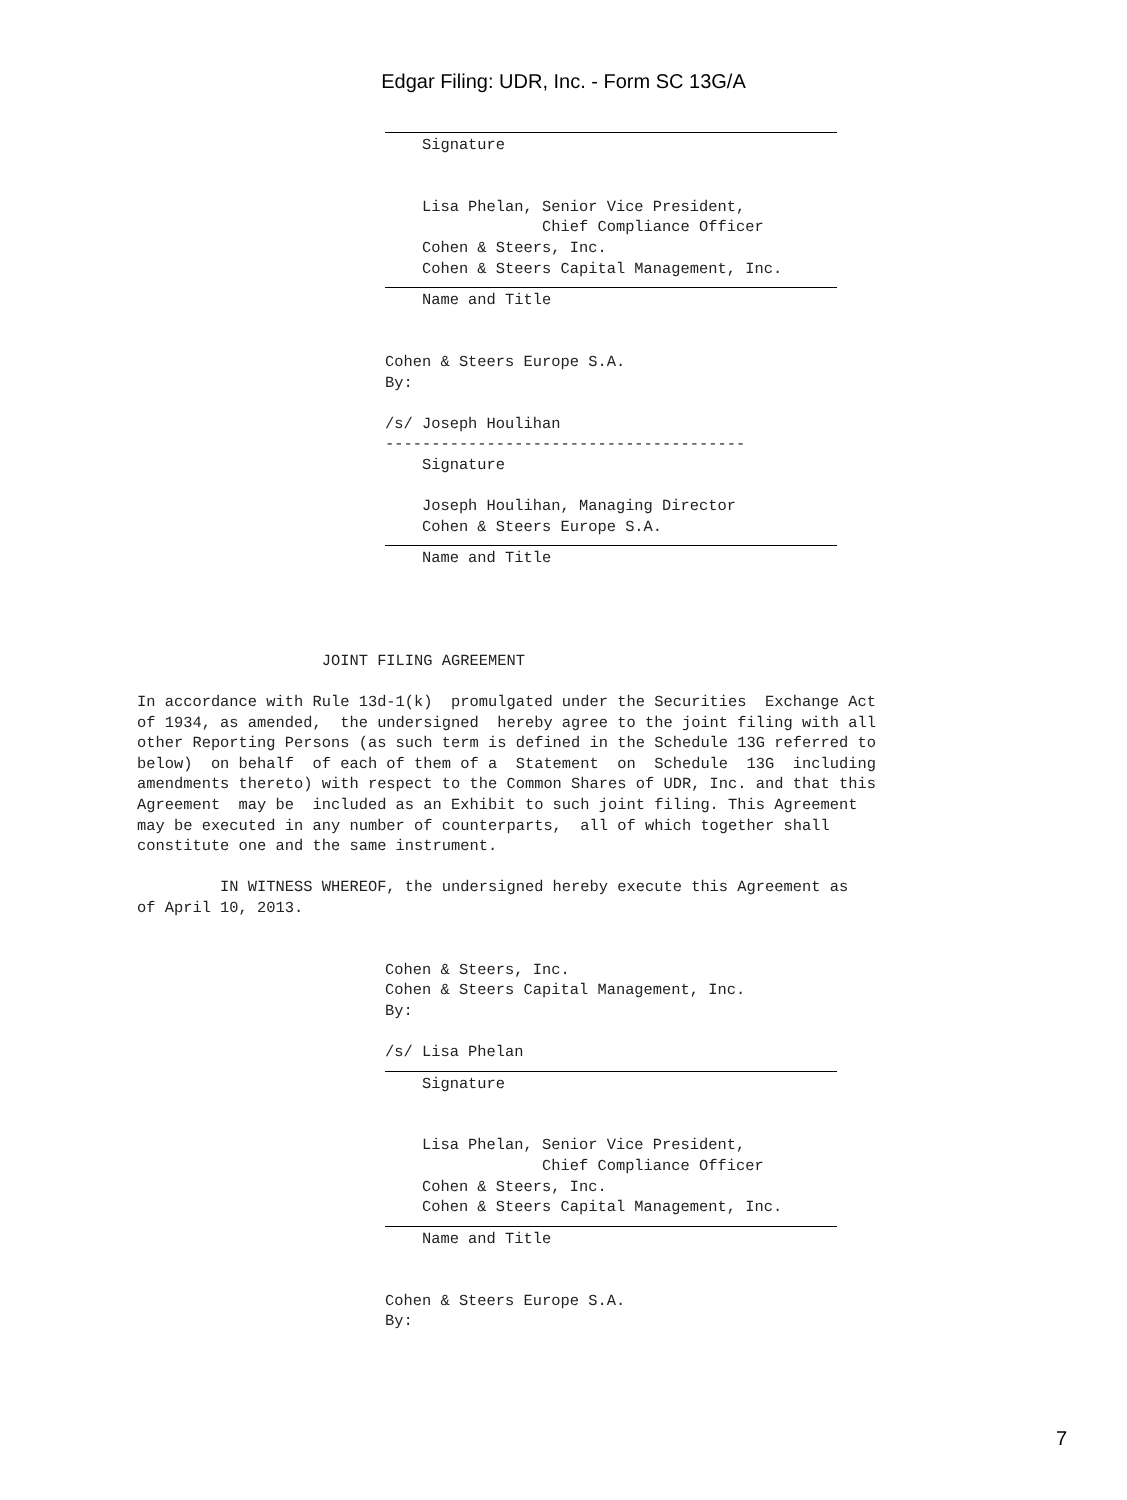Edgar Filing: UDR, Inc. - Form SC 13G/A
    Signature


    Lisa Phelan, Senior Vice President,
                 Chief Compliance Officer
    Cohen & Steers, Inc.
    Cohen & Steers Capital Management, Inc.
    Name and Title


Cohen & Steers Europe S.A.
By:

/s/ Joseph Houlihan
---------------------------------------
    Signature

    Joseph Houlihan, Managing Director
    Cohen & Steers Europe S.A.
    Name and Title
                    JOINT FILING AGREEMENT

In accordance with Rule 13d-1(k)  promulgated under the Securities  Exchange Act
of 1934, as amended,  the undersigned  hereby agree to the joint filing with all
other Reporting Persons (as such term is defined in the Schedule 13G referred to
below)  on behalf  of each of them of a  Statement  on  Schedule  13G  including
amendments thereto) with respect to the Common Shares of UDR, Inc. and that this
Agreement  may be  included as an Exhibit to such joint filing. This Agreement
may be executed in any number of counterparts,  all of which together shall
constitute one and the same instrument.

         IN WITNESS WHEREOF, the undersigned hereby execute this Agreement as
of April 10, 2013.
Cohen & Steers, Inc.
Cohen & Steers Capital Management, Inc.
By:

/s/ Lisa Phelan
    Signature


    Lisa Phelan, Senior Vice President,
                 Chief Compliance Officer
    Cohen & Steers, Inc.
    Cohen & Steers Capital Management, Inc.
    Name and Title


Cohen & Steers Europe S.A.
By:
7